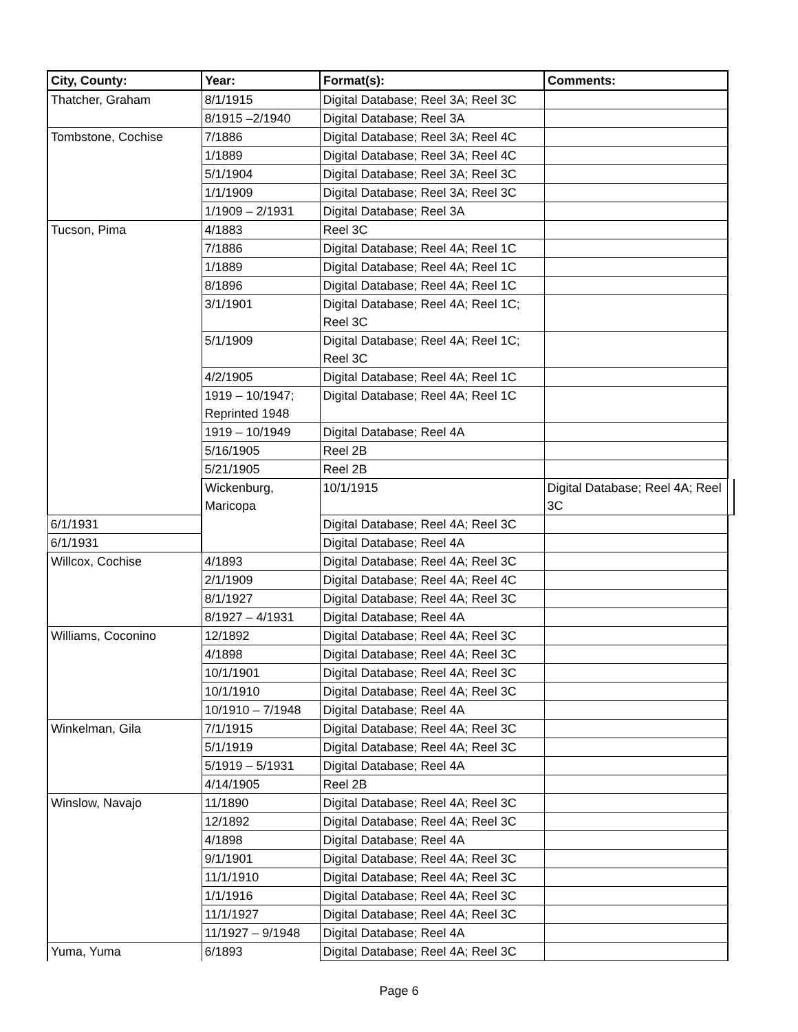| City, County: | Year: | Format(s): | Comments: | |
| --- | --- | --- | --- | --- |
| Thatcher, Graham | 8/1/1915 | Digital Database; Reel 3A; Reel 3C | | |
| | 8/1915 –2/1940 | Digital Database; Reel 3A | | |
| Tombstone, Cochise | 7/1886 | Digital Database; Reel 3A; Reel 4C | | |
| | 1/1889 | Digital Database; Reel 3A; Reel 4C | | |
| | 5/1/1904 | Digital Database; Reel 3A; Reel 3C | | |
| | 1/1/1909 | Digital Database; Reel 3A; Reel 3C | | |
| | 1/1909 – 2/1931 | Digital Database; Reel 3A | | |
| Tucson, Pima | 4/1883 | Reel 3C | | |
| | 7/1886 | Digital Database; Reel 4A; Reel 1C | | |
| | 1/1889 | Digital Database; Reel 4A; Reel 1C | | |
| | 8/1896 | Digital Database; Reel 4A; Reel 1C | | |
| | 3/1/1901 | Digital Database; Reel 4A; Reel 1C; Reel 3C | | |
| | 5/1/1909 | Digital Database; Reel 4A; Reel 1C; Reel 3C | | |
| | 4/2/1905 | Digital Database; Reel 4A; Reel 1C | | |
| | 1919 – 10/1947; Reprinted 1948 | Digital Database; Reel 4A; Reel 1C | | |
| | 1919 – 10/1949 | Digital Database; Reel 4A | | |
| | 5/16/1905 | Reel 2B | | |
| | 5/21/1905 | Reel 2B | | |
| | Wickenburg, Maricopa | 10/1/1915 | Digital Database; Reel 4A; Reel 3C | |
| 6/1/1931 | | Digital Database; Reel 4A; Reel 3C | | |
| 6/1/1931 | | Digital Database; Reel 4A | | |
| Willcox, Cochise | 4/1893 | Digital Database; Reel 4A; Reel 3C | | |
| | 2/1/1909 | Digital Database; Reel 4A; Reel 4C | | |
| | 8/1/1927 | Digital Database; Reel 4A; Reel 3C | | |
| | 8/1927 – 4/1931 | Digital Database; Reel 4A | | |
| Williams, Coconino | 12/1892 | Digital Database; Reel 4A; Reel 3C | | |
| | 4/1898 | Digital Database; Reel 4A; Reel 3C | | |
| | 10/1/1901 | Digital Database; Reel 4A; Reel 3C | | |
| | 10/1/1910 | Digital Database; Reel 4A; Reel 3C | | |
| | 10/1910 – 7/1948 | Digital Database; Reel 4A | | |
| Winkelman, Gila | 7/1/1915 | Digital Database; Reel 4A; Reel 3C | | |
| | 5/1/1919 | Digital Database; Reel 4A; Reel 3C | | |
| | 5/1919 – 5/1931 | Digital Database; Reel 4A | | |
| | 4/14/1905 | Reel 2B | | |
| Winslow, Navajo | 11/1890 | Digital Database; Reel 4A; Reel 3C | | |
| | 12/1892 | Digital Database; Reel 4A; Reel 3C | | |
| | 4/1898 | Digital Database; Reel 4A | | |
| | 9/1/1901 | Digital Database; Reel 4A; Reel 3C | | |
| | 11/1/1910 | Digital Database; Reel 4A; Reel 3C | | |
| | 1/1/1916 | Digital Database; Reel 4A; Reel 3C | | |
| | 11/1/1927 | Digital Database; Reel 4A; Reel 3C | | |
| | 11/1927 – 9/1948 | Digital Database; Reel 4A | | |
| Yuma, Yuma | 6/1893 | Digital Database; Reel 4A; Reel 3C | | |
Page 6